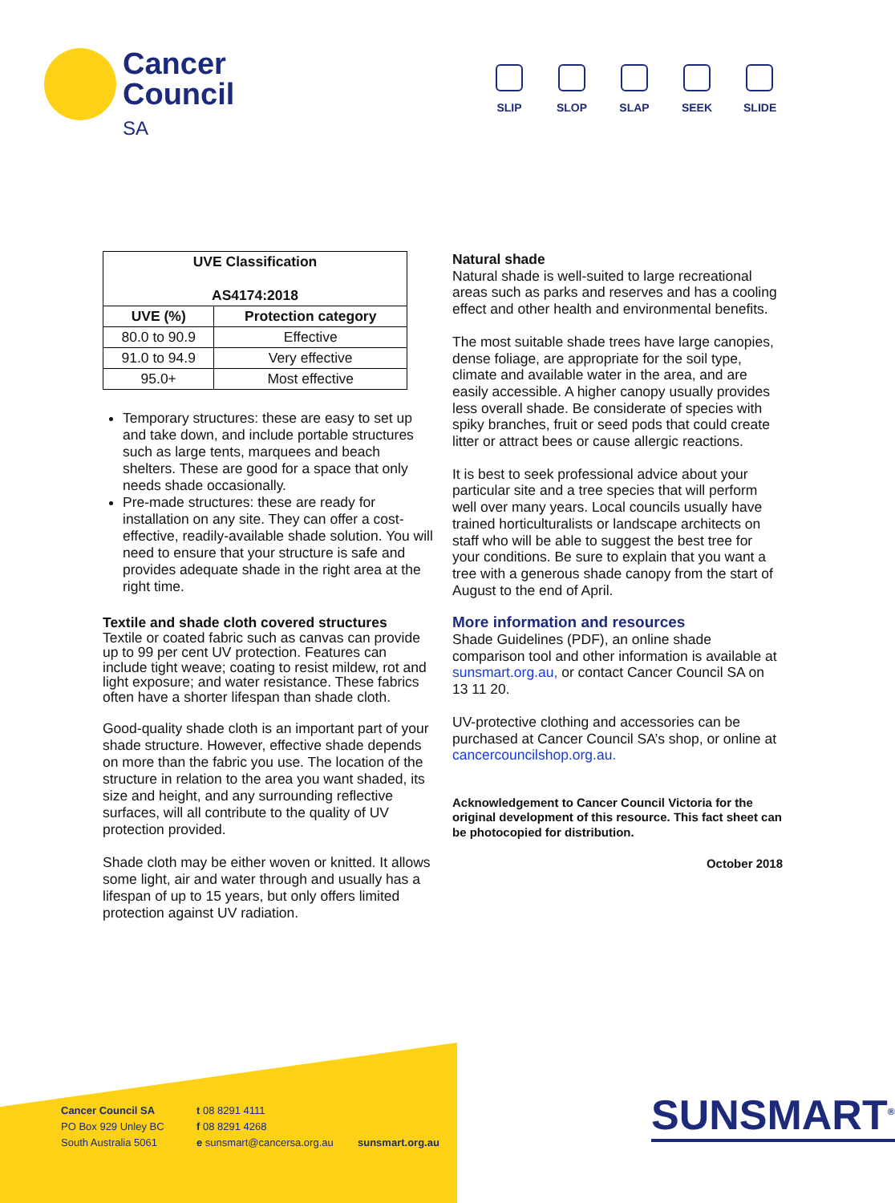Cancer Council
SA
SLIP SLOP SLAP SEEK SLIDE
| UVE Classification AS4174:2018 | |
| --- | --- |
| UVE (%) | Protection category |
| 80.0 to 90.9 | Effective |
| 91.0 to 94.9 | Very effective |
| 95.0+ | Most effective |
Temporary structures: these are easy to set up and take down, and include portable structures such as large tents, marquees and beach shelters. These are good for a space that only needs shade occasionally.
Pre-made structures: these are ready for installation on any site. They can offer a cost-effective, readily-available shade solution. You will need to ensure that your structure is safe and provides adequate shade in the right area at the right time.
Textile and shade cloth covered structures
Textile or coated fabric such as canvas can provide up to 99 per cent UV protection. Features can include tight weave; coating to resist mildew, rot and light exposure; and water resistance. These fabrics often have a shorter lifespan than shade cloth.
Good-quality shade cloth is an important part of your shade structure. However, effective shade depends on more than the fabric you use. The location of the structure in relation to the area you want shaded, its size and height, and any surrounding reflective surfaces, will all contribute to the quality of UV protection provided.
Shade cloth may be either woven or knitted. It allows some light, air and water through and usually has a lifespan of up to 15 years, but only offers limited protection against UV radiation.
Natural shade
Natural shade is well-suited to large recreational areas such as parks and reserves and has a cooling effect and other health and environmental benefits.
The most suitable shade trees have large canopies, dense foliage, are appropriate for the soil type, climate and available water in the area, and are easily accessible. A higher canopy usually provides less overall shade. Be considerate of species with spiky branches, fruit or seed pods that could create litter or attract bees or cause allergic reactions.
It is best to seek professional advice about your particular site and a tree species that will perform well over many years. Local councils usually have trained horticulturalists or landscape architects on staff who will be able to suggest the best tree for your conditions. Be sure to explain that you want a tree with a generous shade canopy from the start of August to the end of April.
More information and resources
Shade Guidelines (PDF), an online shade comparison tool and other information is available at sunsmart.org.au, or contact Cancer Council SA on 13 11 20.
UV-protective clothing and accessories can be purchased at Cancer Council SA’s shop, or online at cancercouncilshop.org.au.
Acknowledgement to Cancer Council Victoria for the original development of this resource. This fact sheet can be photocopied for distribution.
October 2018
Cancer Council SA
PO Box 929 Unley BC
South Australia 5061
t 08 8291 4111
f 08 8291 4268
e sunsmart@cancersa.org.au
sunsmart.org.au
SUNSMART<sup>®</sup>